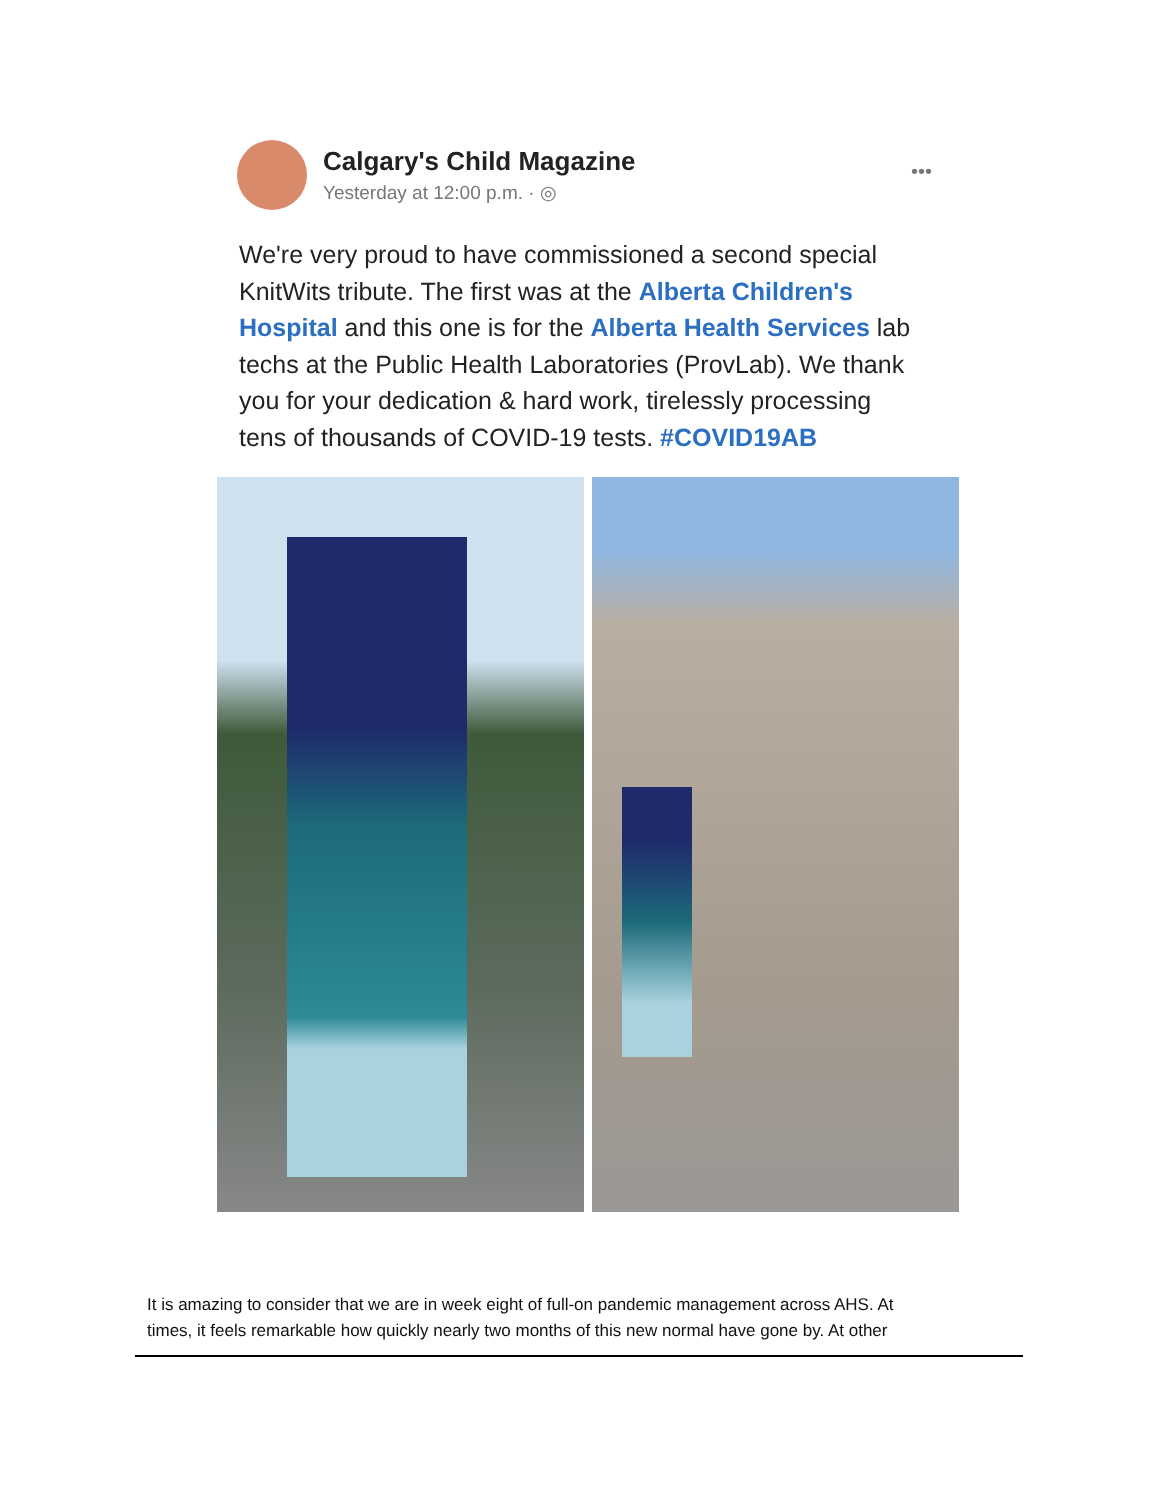Calgary's Child Magazine
Yesterday at 12:00 p.m. · ◎
•••
We're very proud to have commissioned a second special KnitWits tribute. The first was at the Alberta Children's Hospital and this one is for the Alberta Health Services lab techs at the Public Health Laboratories (ProvLab). We thank you for your dedication & hard work, tirelessly processing tens of thousands of COVID-19 tests. #COVID19AB
It is amazing to consider that we are in week eight of full-on pandemic management across AHS. At
times, it feels remarkable how quickly nearly two months of this new normal have gone by. At other